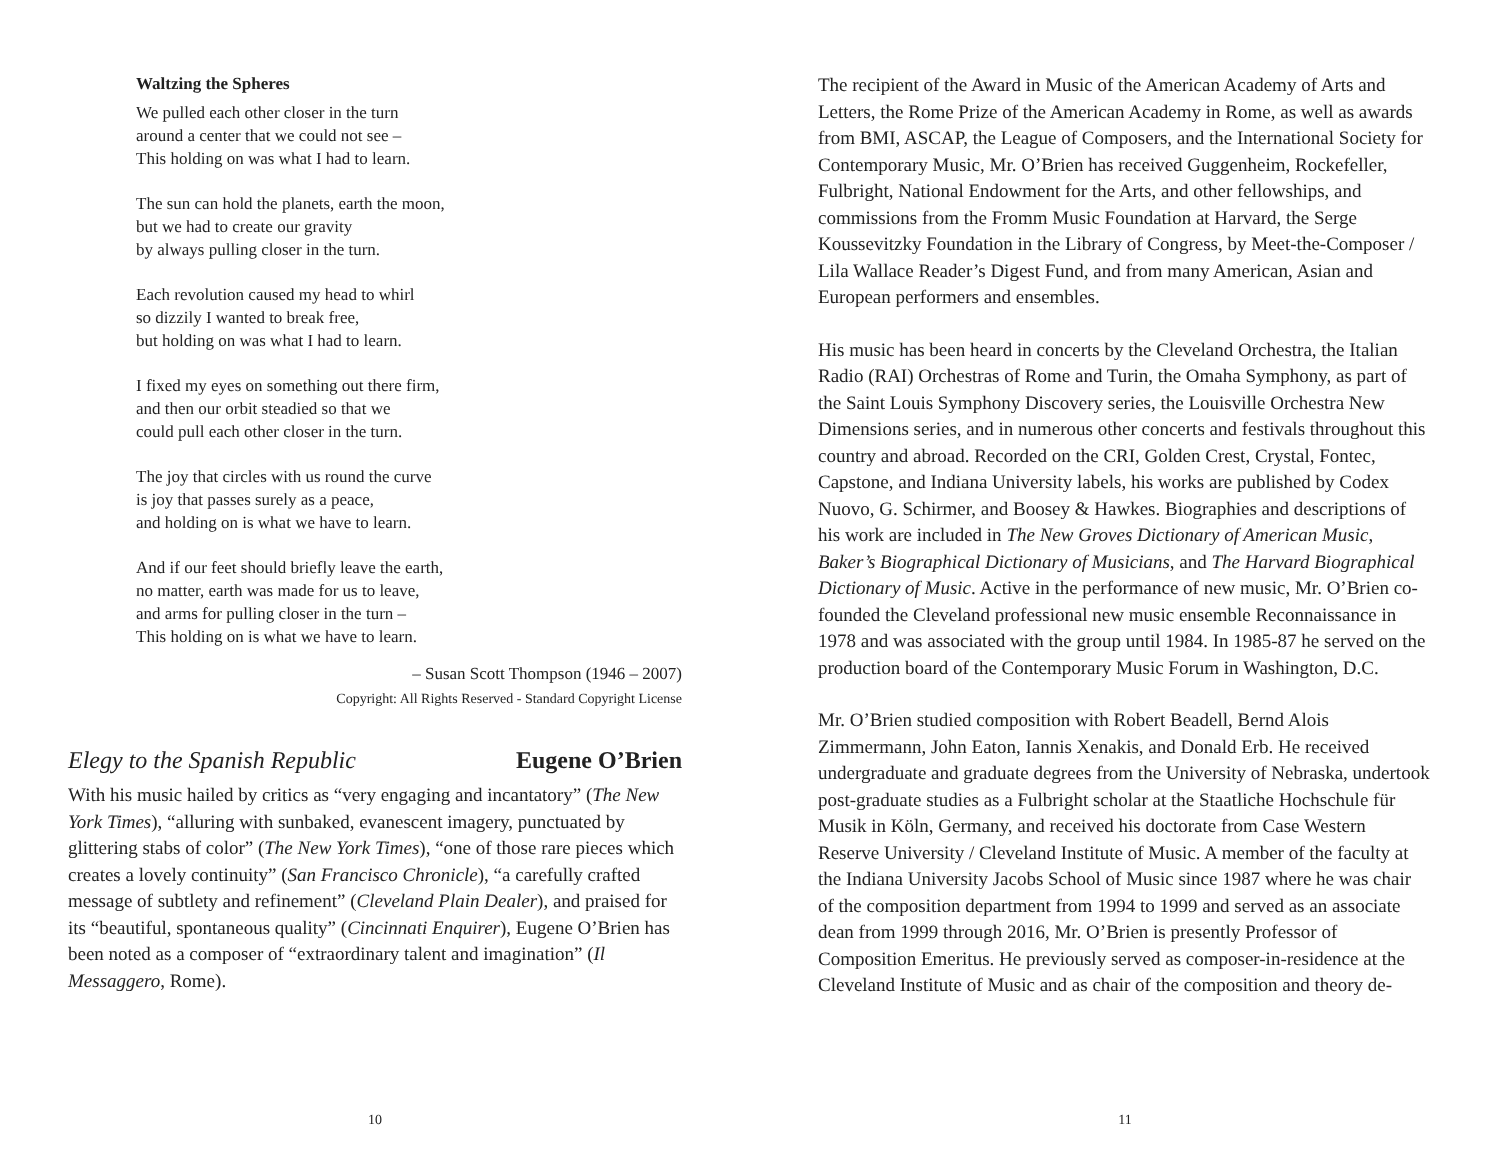Waltzing the Spheres
We pulled each other closer in the turn
around a center that we could not see –
This holding on was what I had to learn.
The sun can hold the planets, earth the moon,
but we had to create our gravity
by always pulling closer in the turn.
Each revolution caused my head to whirl
so dizzily I wanted to break free,
but holding on was what I had to learn.
I fixed my eyes on something out there firm,
and then our orbit steadied so that we
could pull each other closer in the turn.
The joy that circles with us round the curve
is joy that passes surely as a peace,
and holding on is what we have to learn.
And if our feet should briefly leave the earth,
no matter, earth was made for us to leave,
and arms for pulling closer in the turn –
This holding on is what we have to learn.
– Susan Scott Thompson (1946 – 2007)
Copyright: All Rights Reserved - Standard Copyright License
Elegy to the Spanish Republic Eugene O’Brien
With his music hailed by critics as “very engaging and incantatory” (The New York Times), “alluring with sunbaked, evanescent imagery, punctuated by glittering stabs of color” (The New York Times), “one of those rare pieces which creates a lovely continuity” (San Francisco Chronicle), “a carefully crafted message of subtlety and refinement” (Cleveland Plain Dealer), and praised for its “beautiful, spontaneous quality” (Cincinnati Enquirer), Eugene O’Brien has been noted as a composer of “extraordinary talent and imagination” (Il Messaggero, Rome).
10
The recipient of the Award in Music of the American Academy of Arts and Letters, the Rome Prize of the American Academy in Rome, as well as awards from BMI, ASCAP, the League of Composers, and the International Society for Contemporary Music, Mr. O’Brien has received Guggenheim, Rockefeller, Fulbright, National Endowment for the Arts, and other fellowships, and commissions from the Fromm Music Foundation at Harvard, the Serge Koussevitzky Foundation in the Library of Congress, by Meet-the-Composer / Lila Wallace Reader’s Digest Fund, and from many American, Asian and European performers and ensembles.
His music has been heard in concerts by the Cleveland Orchestra, the Italian Radio (RAI) Orchestras of Rome and Turin, the Omaha Symphony, as part of the Saint Louis Symphony Discovery series, the Louisville Orchestra New Dimensions series, and in numerous other concerts and festivals throughout this country and abroad. Recorded on the CRI, Golden Crest, Crystal, Fontec, Capstone, and Indiana University labels, his works are published by Codex Nuovo, G. Schirmer, and Boosey & Hawkes. Biographies and descriptions of his work are included in The New Groves Dictionary of American Music, Baker’s Biographical Dictionary of Musicians, and The Harvard Biographical Dictionary of Music. Active in the performance of new music, Mr. O’Brien co-founded the Cleveland professional new music ensemble Reconnaissance in 1978 and was associated with the group until 1984. In 1985-87 he served on the production board of the Contemporary Music Forum in Washington, D.C.
Mr. O’Brien studied composition with Robert Beadell, Bernd Alois Zimmermann, John Eaton, Iannis Xenakis, and Donald Erb. He received undergraduate and graduate degrees from the University of Nebraska, undertook post-graduate studies as a Fulbright scholar at the Staatliche Hochschule für Musik in Köln, Germany, and received his doctorate from Case Western Reserve University / Cleveland Institute of Music. A member of the faculty at the Indiana University Jacobs School of Music since 1987 where he was chair of the composition department from 1994 to 1999 and served as an associate dean from 1999 through 2016, Mr. O’Brien is presently Professor of Composition Emeritus. He previously served as composer-in-residence at the Cleveland Institute of Music and as chair of the composition and theory de-
11